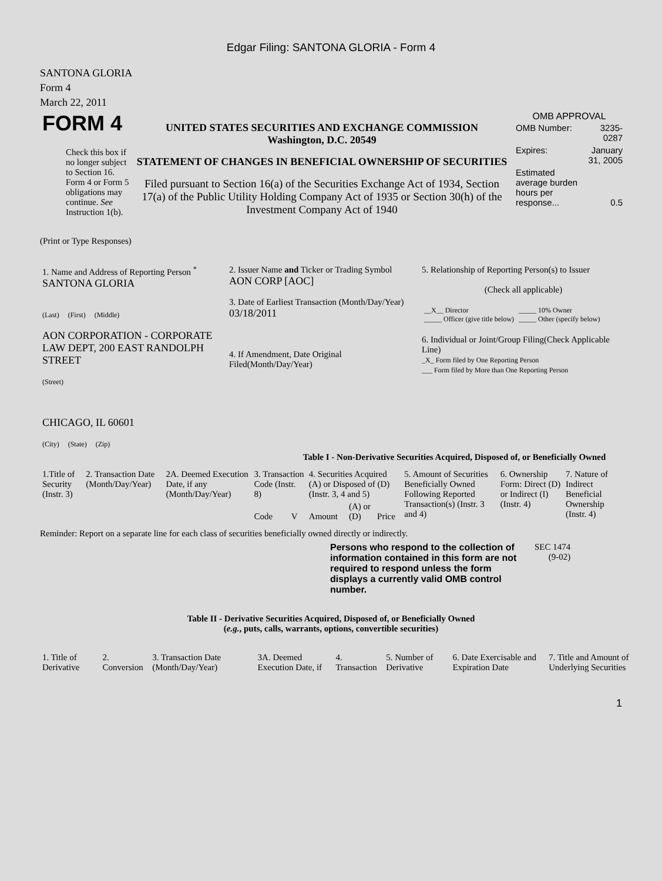Edgar Filing: SANTONA GLORIA - Form 4
SANTONA GLORIA
Form 4
March 22, 2011
| FORM 4 Check this box if no longer subject to Section 16. Form 4 or Form 5 obligations may continue. See Instruction 1(b). | UNITED STATES SECURITIES AND EXCHANGE COMMISSION Washington, D.C. 20549 STATEMENT OF CHANGES IN BENEFICIAL OWNERSHIP OF SECURITIES Filed pursuant to Section 16(a) of the Securities Exchange Act of 1934, Section 17(a) of the Public Utility Holding Company Act of 1935 or Section 30(h) of the Investment Company Act of 1940 | OMB APPROVAL / OMB Number: / 3235-0287 / / Expires: / January 31, 2005 / / Estimated average burden hours per response... / 0.5 / |
(Print or Type Responses)
| 1. Name and Address of Reporting Person <sup>*</sup> SANTONA GLORIA (Last) (First) (Middle) AON CORPORATION - CORPORATE LAW DEPT, 200 EAST RANDOLPH STREET (Street) CHICAGO, IL 60601 (City) (State) (Zip) | 2. Issuer Name and Ticker or Trading Symbol AON CORP [AOC] 3. Date of Earliest Transaction (Month/Day/Year) 03/18/2011 4. If Amendment, Date Original Filed(Month/Day/Year) | 5. Relationship of Reporting Person(s) to Issuer (Check all applicable) / __X__ Director _____ Officer (give title below) / _____ 10% Owner _____ Other (specify below) / 6. Individual or Joint/Group Filing(Check Applicable Line) _X_ Form filed by One Reporting Person ___ Form filed by More than One Reporting Person |
Table I - Non-Derivative Securities Acquired, Disposed of, or Beneficially Owned
| 1.Title of Security (Instr. 3) | 2. Transaction Date (Month/Day/Year) | 2A. Deemed Execution Date, if any (Month/Day/Year) | 3. Transaction Code (Instr. 8) | | 4. Securities Acquired (A) or Disposed of (D) (Instr. 3, 4 and 5) | | | 5. Amount of Securities Beneficially Owned Following Reported Transaction(s) (Instr. 3 and 4) | 6. Ownership Form: Direct (D) or Indirect (I) (Instr. 4) | 7. Nature of Indirect Beneficial Ownership (Instr. 4) |
| --- | --- | --- | --- | --- | --- | --- | --- | --- | --- | --- |
| | | | Code | V | Amount | (A) or (D) | Price | | | |
Reminder: Report on a separate line for each class of securities beneficially owned directly or indirectly.
| Persons who respond to the collection of information contained in this form are not required to respond unless the form displays a currently valid OMB control number. | SEC 1474 (9-02) |
Table II - Derivative Securities Acquired, Disposed of, or Beneficially Owned
(e.g., puts, calls, warrants, options, convertible securities)
| 1. Title of Derivative | 2. Conversion | 3. Transaction Date (Month/Day/Year) | 3A. Deemed Execution Date, if | 4. Transaction | 5. Number of Derivative | 6. Date Exercisable and Expiration Date | 7. Title and Amount of Underlying Securities |
| --- | --- | --- | --- | --- | --- | --- | --- |
1